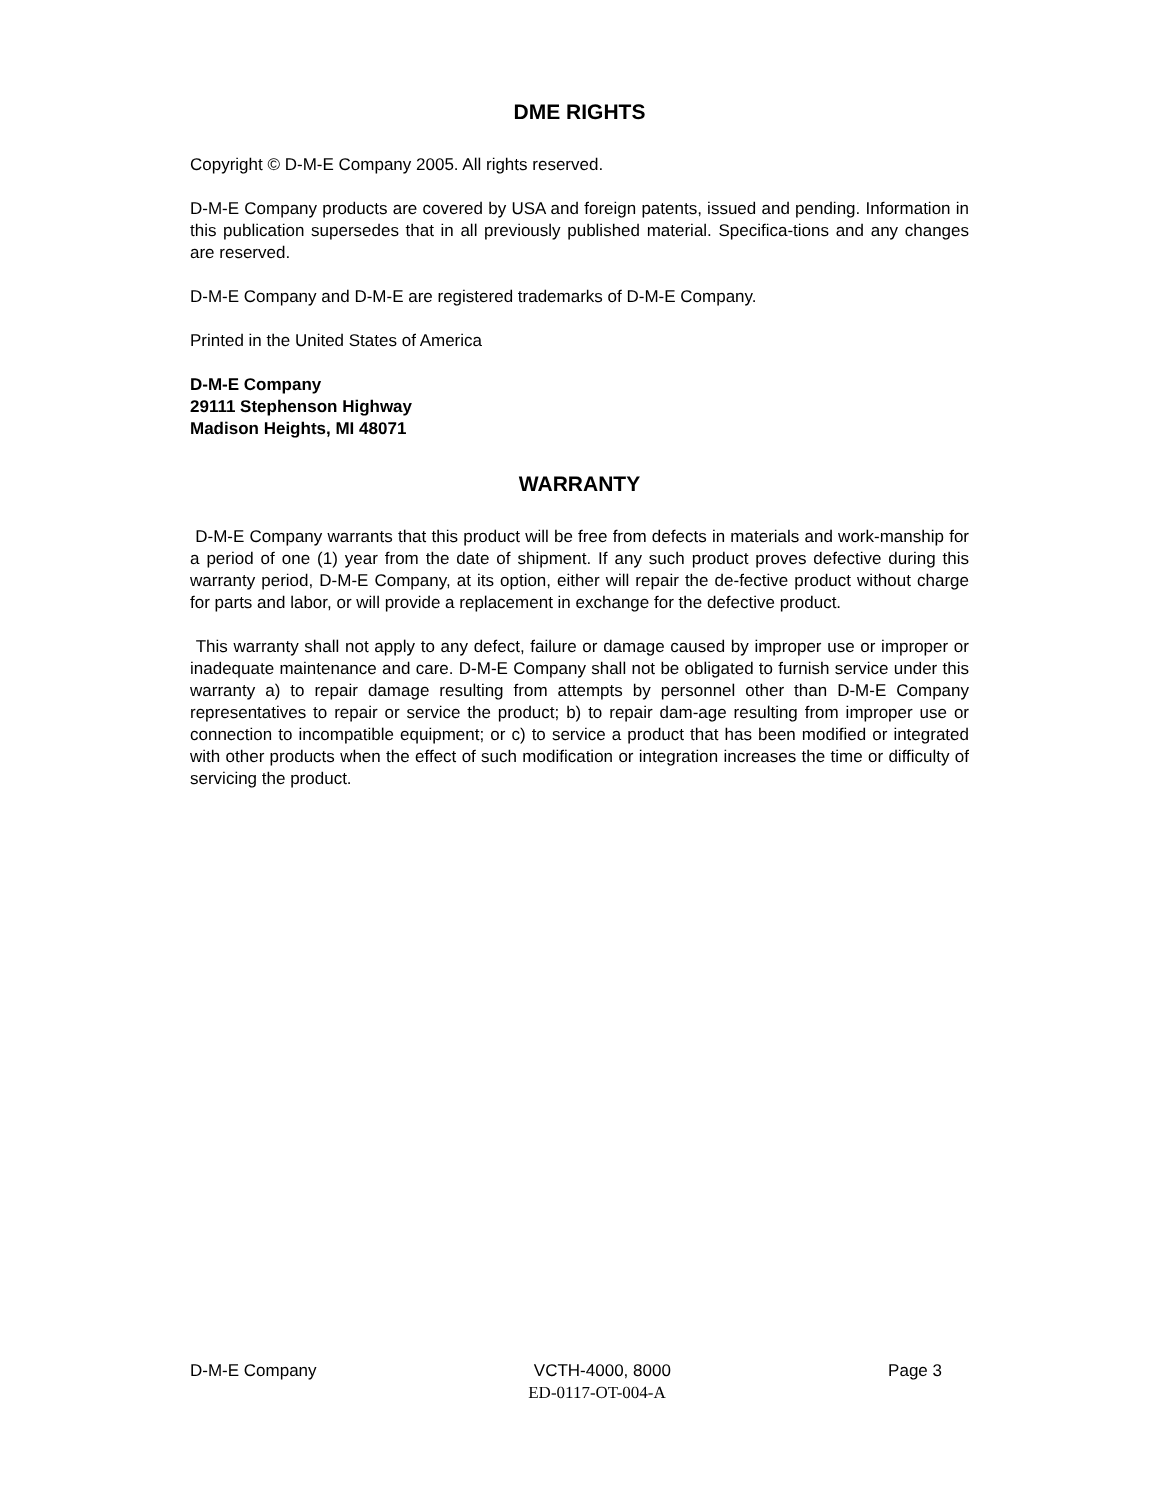DME RIGHTS
Copyright © D-M-E Company 2005. All rights reserved.
D-M-E Company products are covered by USA and foreign patents, issued and pending. Information in this publication supersedes that in all previously published material. Specifica-tions and any changes are reserved.
D-M-E Company and D-M-E are registered trademarks of D-M-E Company.
Printed in the United States of America
D-M-E Company
29111 Stephenson Highway
Madison Heights, MI 48071
WARRANTY
D-M-E Company warrants that this product will be free from defects in materials and work-manship for a period of one (1) year from the date of shipment. If any such product proves defective during this warranty period, D-M-E Company, at its option, either will repair the de-fective product without charge for parts and labor, or will provide a replacement in exchange for the defective product.
This warranty shall not apply to any defect, failure or damage caused by improper use or improper or inadequate maintenance and care. D-M-E Company shall not be obligated to furnish service under this warranty a) to repair damage resulting from attempts by personnel other than D-M-E Company representatives to repair or service the product; b) to repair dam-age resulting from improper use or connection to incompatible equipment; or c) to service a product that has been modified or integrated with other products when the effect of such modification or integration increases the time or difficulty of servicing the product.
D-M-E Company VCTH-4000, 8000 Page 3
ED-0117-OT-004-A